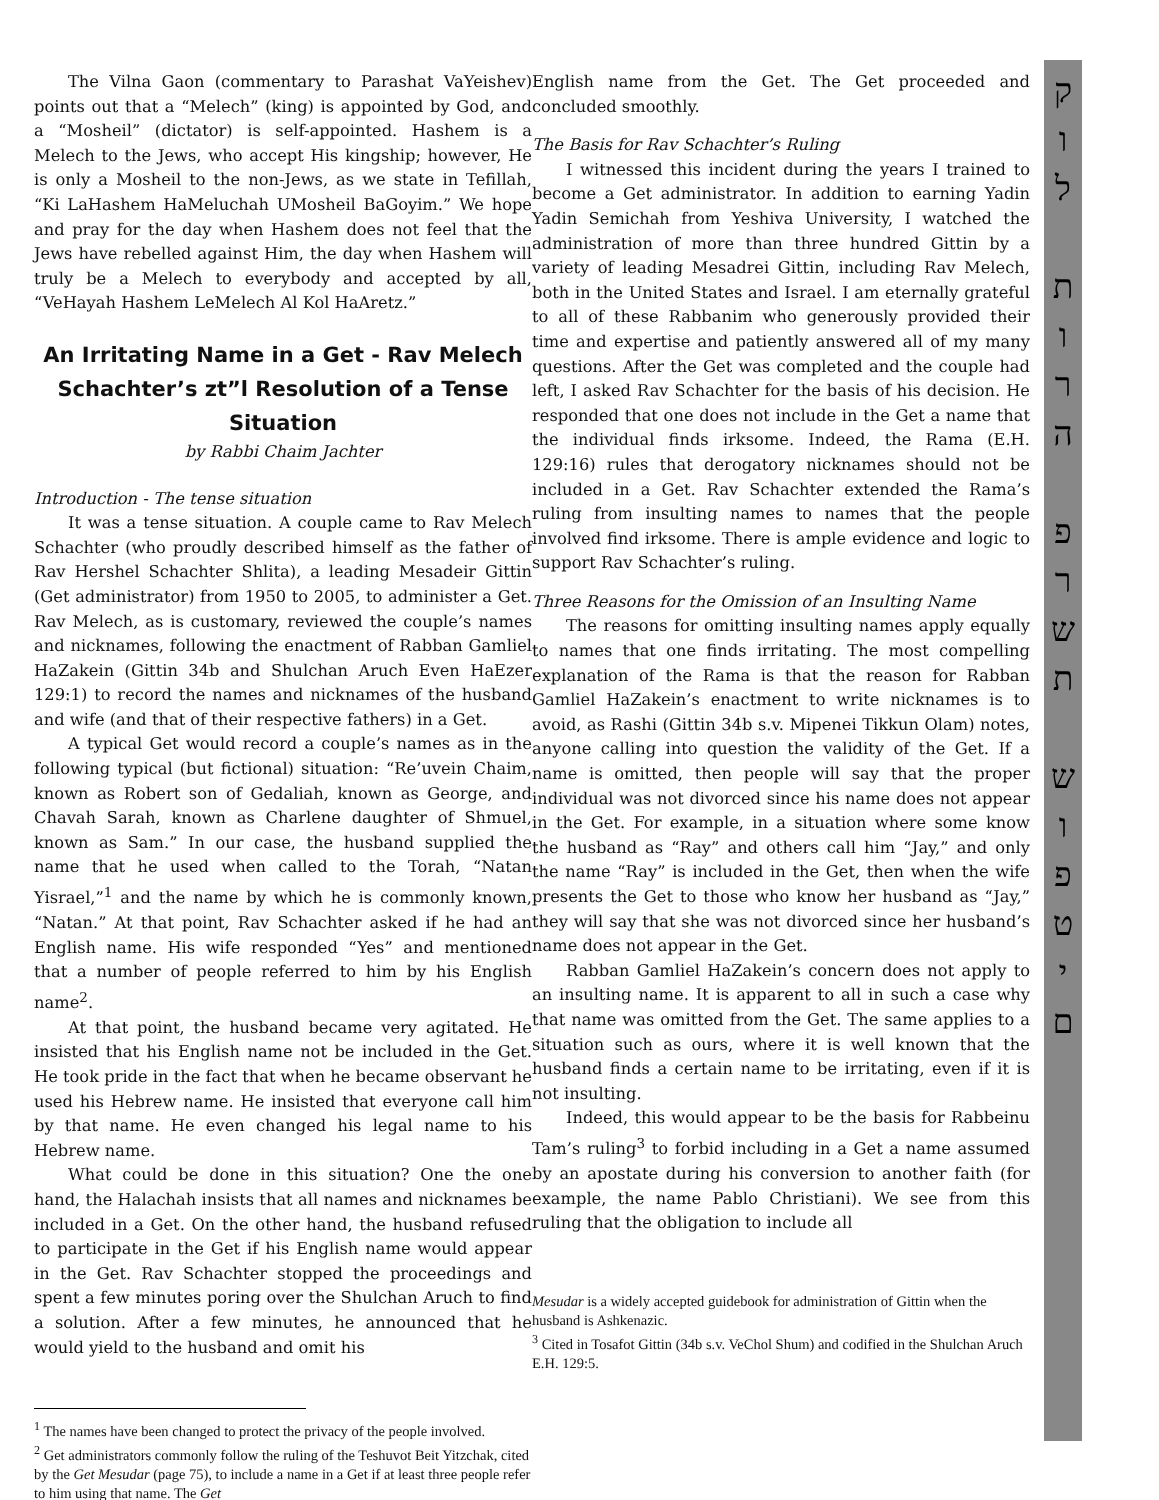The Vilna Gaon (commentary to Parashat VaYeishev) points out that a “Melech” (king) is appointed by God, and a “Mosheil” (dictator) is self-appointed. Hashem is a Melech to the Jews, who accept His kingship; however, He is only a Mosheil to the non-Jews, as we state in Tefillah, “Ki LaHashem HaMeluchah UMosheil BaGoyim.” We hope and pray for the day when Hashem does not feel that the Jews have rebelled against Him, the day when Hashem will truly be a Melech to everybody and accepted by all, “VeHayah Hashem LeMelech Al Kol HaAretz.”
An Irritating Name in a Get - Rav Melech Schachter’s zt”l Resolution of a Tense Situation
by Rabbi Chaim Jachter
Introduction - The tense situation
It was a tense situation. A couple came to Rav Melech Schachter (who proudly described himself as the father of Rav Hershel Schachter Shlita), a leading Mesadeir Gittin (Get administrator) from 1950 to 2005, to administer a Get. Rav Melech, as is customary, reviewed the couple’s names and nicknames, following the enactment of Rabban Gamliel HaZakein (Gittin 34b and Shulchan Aruch Even HaEzer 129:1) to record the names and nicknames of the husband and wife (and that of their respective fathers) in a Get.
A typical Get would record a couple’s names as in the following typical (but fictional) situation: “Re’uvein Chaim, known as Robert son of Gedaliah, known as George, and Chavah Sarah, known as Charlene daughter of Shmuel, known as Sam.” In our case, the husband supplied the name that he used when called to the Torah, “Natan Yisrael,”<sup>1</sup> and the name by which he is commonly known, “Natan.” At that point, Rav Schachter asked if he had an English name. His wife responded “Yes” and mentioned that a number of people referred to him by his English name<sup>2</sup>.
At that point, the husband became very agitated. He insisted that his English name not be included in the Get. He took pride in the fact that when he became observant he used his Hebrew name. He insisted that everyone call him by that name. He even changed his legal name to his Hebrew name.
What could be done in this situation? One the one hand, the Halachah insists that all names and nicknames be included in a Get. On the other hand, the husband refused to participate in the Get if his English name would appear in the Get. Rav Schachter stopped the proceedings and spent a few minutes poring over the Shulchan Aruch to find a solution. After a few minutes, he announced that he would yield to the husband and omit his
<sup>1</sup> The names have been changed to protect the privacy of the people involved.
<sup>2</sup> Get administrators commonly follow the ruling of the Teshuvot Beit Yitzchak, cited by the Get Mesudar (page 75), to include a name in a Get if at least three people refer to him using that name. The Get
English name from the Get. The Get proceeded and concluded smoothly.
The Basis for Rav Schachter’s Ruling
I witnessed this incident during the years I trained to become a Get administrator. In addition to earning Yadin Yadin Semichah from Yeshiva University, I watched the administration of more than three hundred Gittin by a variety of leading Mesadrei Gittin, including Rav Melech, both in the United States and Israel. I am eternally grateful to all of these Rabbanim who generously provided their time and expertise and patiently answered all of my many questions. After the Get was completed and the couple had left, I asked Rav Schachter for the basis of his decision. He responded that one does not include in the Get a name that the individual finds irksome. Indeed, the Rama (E.H. 129:16) rules that derogatory nicknames should not be included in a Get. Rav Schachter extended the Rama’s ruling from insulting names to names that the people involved find irksome. There is ample evidence and logic to support Rav Schachter’s ruling.
Three Reasons for the Omission of an Insulting Name
The reasons for omitting insulting names apply equally to names that one finds irritating. The most compelling explanation of the Rama is that the reason for Rabban Gamliel HaZakein’s enactment to write nicknames is to avoid, as Rashi (Gittin 34b s.v. Mipenei Tikkun Olam) notes, anyone calling into question the validity of the Get. If a name is omitted, then people will say that the proper individual was not divorced since his name does not appear in the Get. For example, in a situation where some know the husband as “Ray” and others call him “Jay,” and only the name “Ray” is included in the Get, then when the wife presents the Get to those who know her husband as “Jay,” they will say that she was not divorced since her husband’s name does not appear in the Get.
Rabban Gamliel HaZakein’s concern does not apply to an insulting name. It is apparent to all in such a case why that name was omitted from the Get. The same applies to a situation such as ours, where it is well known that the husband finds a certain name to be irritating, even if it is not insulting.
Indeed, this would appear to be the basis for Rabbeinu Tam’s ruling<sup>3</sup> to forbid including in a Get a name assumed by an apostate during his conversion to another faith (for example, the name Pablo Christiani). We see from this ruling that the obligation to include all
Mesudar is a widely accepted guidebook for administration of Gittin when the husband is Ashkenazic.
<sup>3</sup> Cited in Tosafot Gittin (34b s.v. VeChol Shum) and codified in the Shulchan Aruch E.H. 129:5.
ק
ו
ל
ת
ו
ר
ה
פ
ר
ש
ת
ש
ו
פ
ט
י
ם